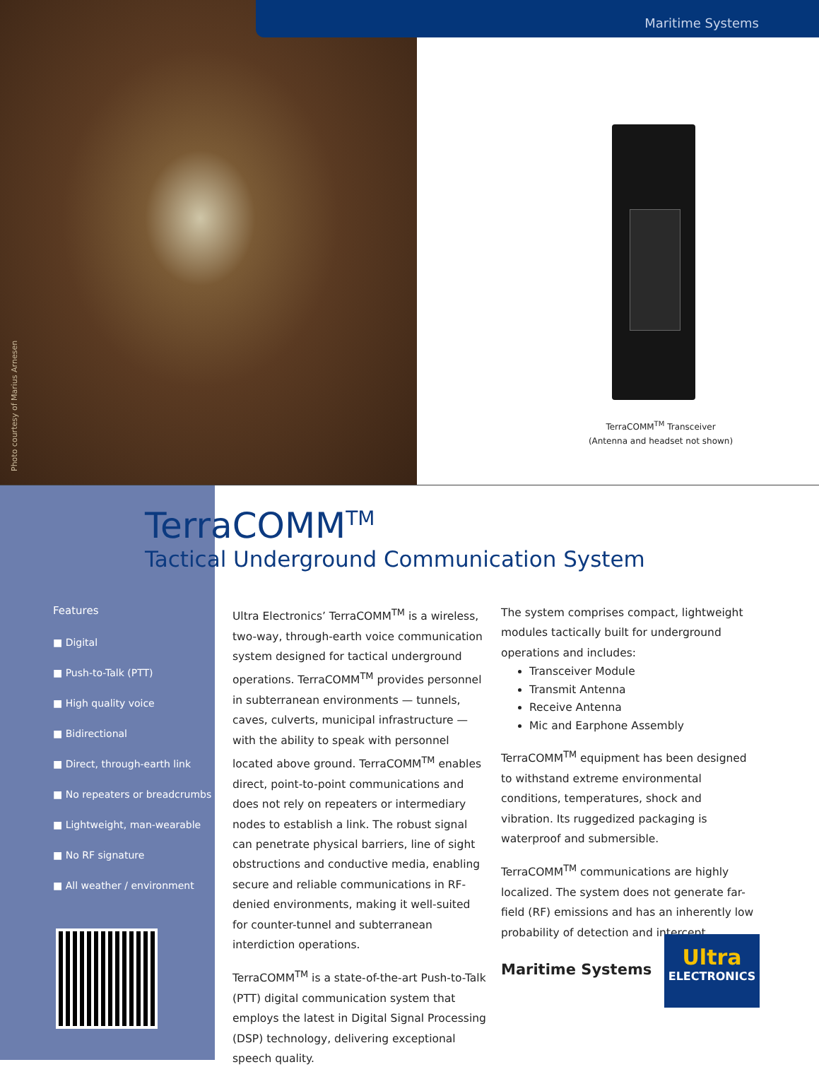Photo courtesy of Marius Arnesen
Maritime Systems
TerraCOMM<sup>TM</sup> Transceiver
(Antenna and headset not shown)
TerraCOMM<sup>TM</sup>
Tactical Underground Communication System
Features
■ Digital
■ Push-to-Talk (PTT)
■ High quality voice
■ Bidirectional
■ Direct, through-earth link
■ No repeaters or breadcrumbs
■ Lightweight, man-wearable
■ No RF signature
■ All weather / environment
Ultra Electronics’ TerraCOMM<sup>TM</sup> is a wireless, two-way, through-earth voice communication system designed for tactical underground operations. TerraCOMM<sup>TM</sup> provides personnel in subterranean environments — tunnels, caves, culverts, municipal infrastructure — with the ability to speak with personnel located above ground. TerraCOMM<sup>TM</sup> enables direct, point-to-point communications and does not rely on repeaters or intermediary nodes to establish a link. The robust signal can penetrate physical barriers, line of sight obstructions and conductive media, enabling secure and reliable communications in RF-denied environments, making it well-suited for counter-tunnel and subterranean interdiction operations.
TerraCOMM<sup>TM</sup> is a state-of-the-art Push-to-Talk (PTT) digital communication system that employs the latest in Digital Signal Processing (DSP) technology, delivering exceptional speech quality.
The system comprises compact, lightweight modules tactically built for underground operations and includes:
Transceiver Module
Transmit Antenna
Receive Antenna
Mic and Earphone Assembly
TerraCOMM<sup>TM</sup> equipment has been designed to withstand extreme environmental conditions, temperatures, shock and vibration. Its ruggedized packaging is waterproof and submersible.
TerraCOMM<sup>TM</sup> communications are highly localized. The system does not generate far-field (RF) emissions and has an inherently low probability of detection and intercept.
Maritime Systems
Ultra
ELECTRONICS